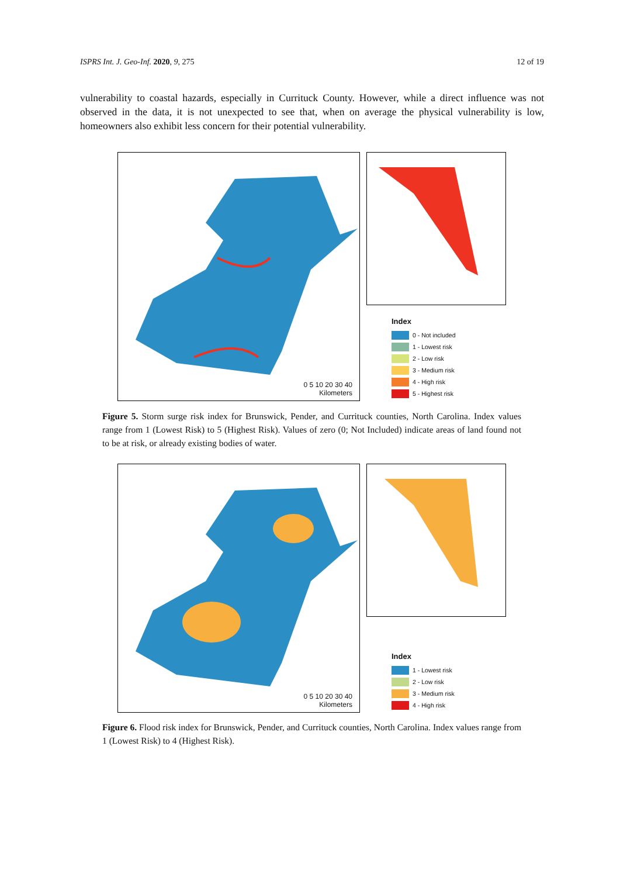ISPRS Int. J. Geo-Inf. 2020, 9, 275 12 of 19
vulnerability to coastal hazards, especially in Currituck County. However, while a direct influence was not observed in the data, it is not unexpected to see that, when on average the physical vulnerability is low, homeowners also exhibit less concern for their potential vulnerability.
0 5 10 20 30 40
Kilometers
Index
0 - Not included
1 - Lowest risk
2 - Low risk
3 - Medium risk
4 - High risk
5 - Highest risk
Figure 5. Storm surge risk index for Brunswick, Pender, and Currituck counties, North Carolina. Index values range from 1 (Lowest Risk) to 5 (Highest Risk). Values of zero (0; Not Included) indicate areas of land found not to be at risk, or already existing bodies of water.
0 5 10 20 30 40
Kilometers
Index
1 - Lowest risk
2 - Low risk
3 - Medium risk
4 - High risk
Figure 6. Flood risk index for Brunswick, Pender, and Currituck counties, North Carolina. Index values range from 1 (Lowest Risk) to 4 (Highest Risk).